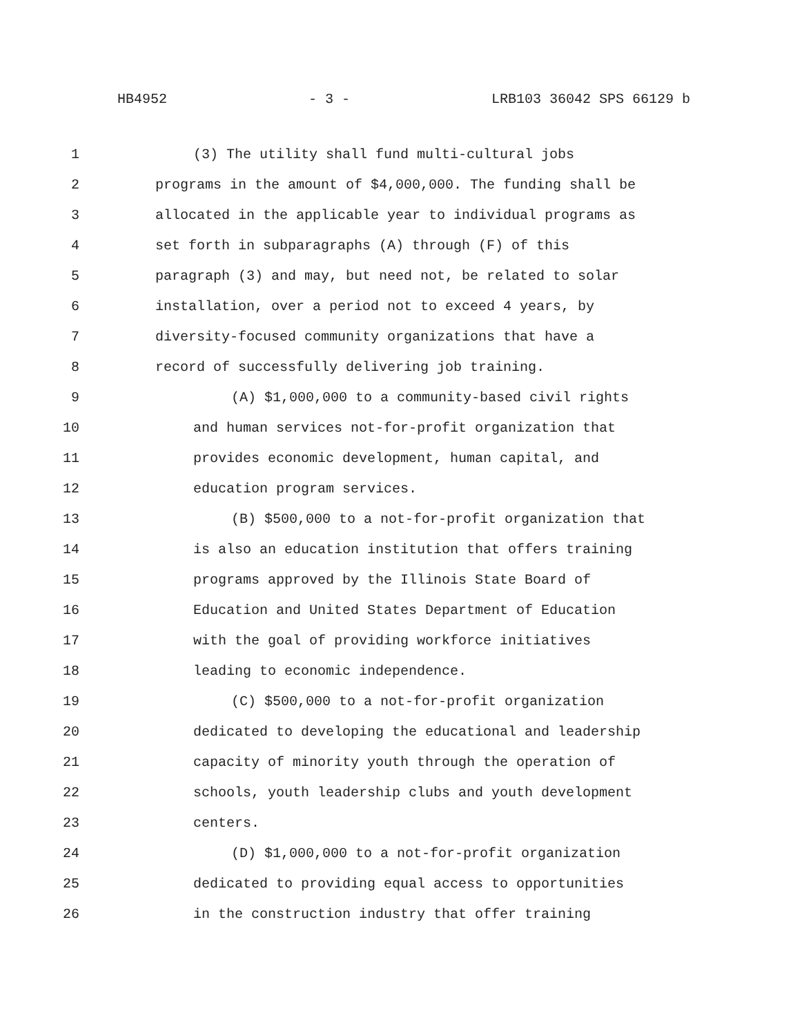HB4952 - 3 - LRB103 36042 SPS 66129 b
1 (3) The utility shall fund multi-cultural jobs
2 programs in the amount of $4,000,000. The funding shall be
3 allocated in the applicable year to individual programs as
4 set forth in subparagraphs (A) through (F) of this
5 paragraph (3) and may, but need not, be related to solar
6 installation, over a period not to exceed 4 years, by
7 diversity-focused community organizations that have a
8 record of successfully delivering job training.
9 (A) $1,000,000 to a community-based civil rights
10 and human services not-for-profit organization that
11 provides economic development, human capital, and
12 education program services.
13 (B) $500,000 to a not-for-profit organization that
14 is also an education institution that offers training
15 programs approved by the Illinois State Board of
16 Education and United States Department of Education
17 with the goal of providing workforce initiatives
18 leading to economic independence.
19 (C) $500,000 to a not-for-profit organization
20 dedicated to developing the educational and leadership
21 capacity of minority youth through the operation of
22 schools, youth leadership clubs and youth development
23 centers.
24 (D) $1,000,000 to a not-for-profit organization
25 dedicated to providing equal access to opportunities
26 in the construction industry that offer training